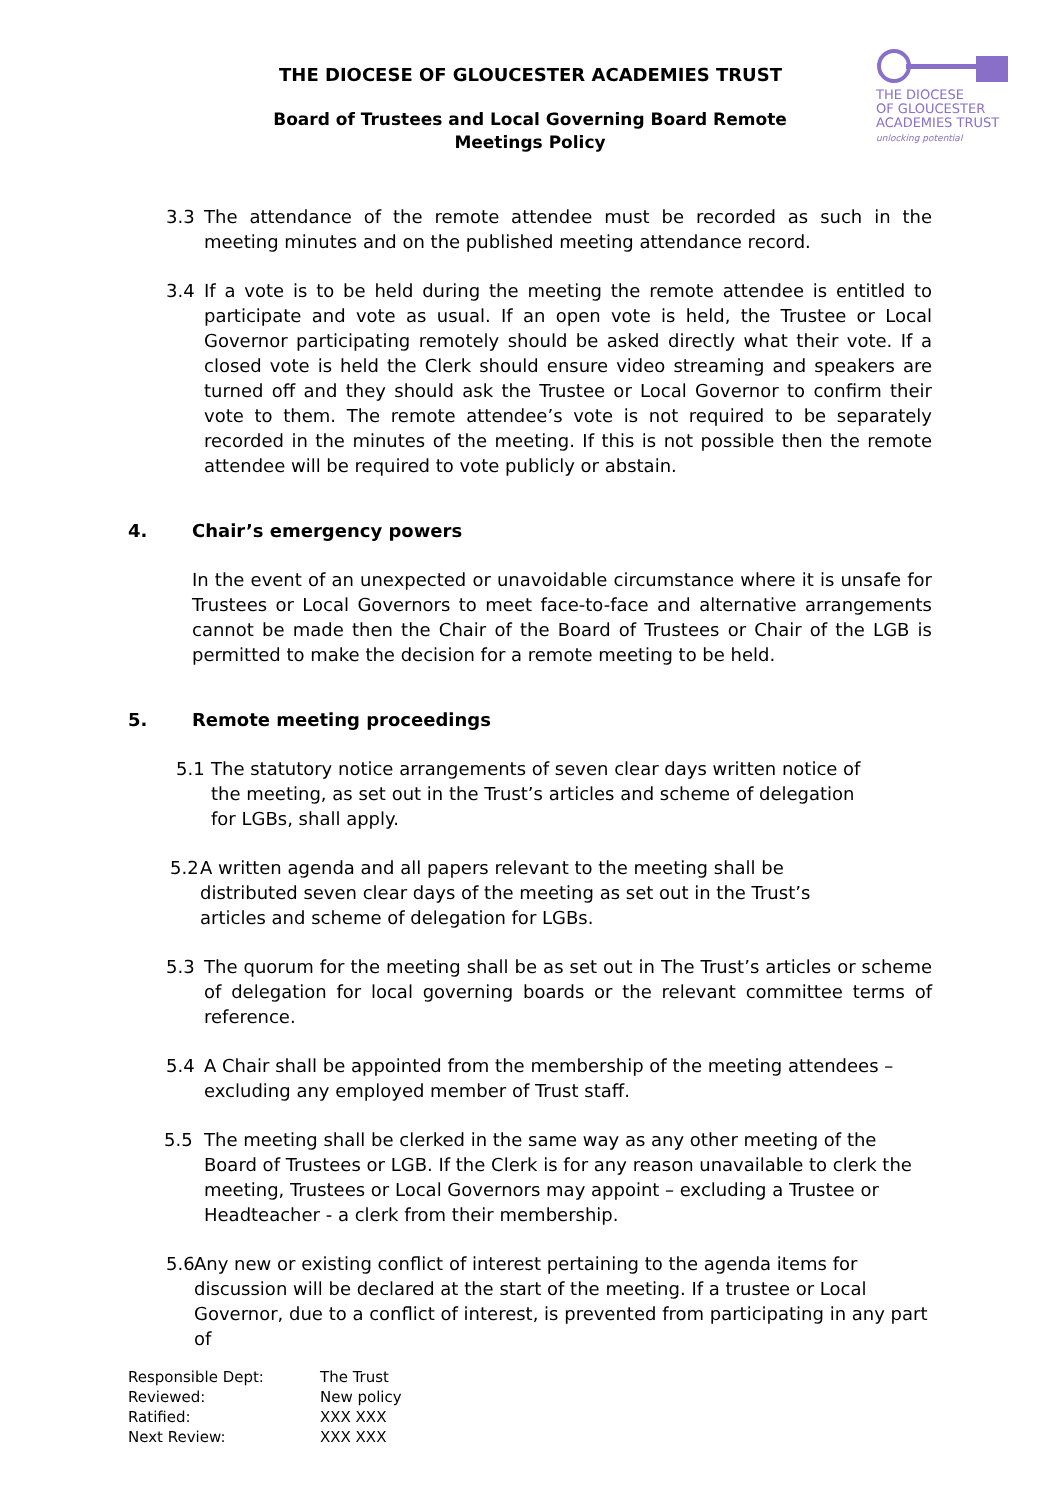THE DIOCESE OF GLOUCESTER ACADEMIES TRUST
Board of Trustees and Local Governing Board Remote Meetings Policy
THE DIOCESE
OF GLOUCESTER
ACADEMIES TRUST
unlocking potential
3.3 The attendance of the remote attendee must be recorded as such in the meeting minutes and on the published meeting attendance record.
3.4 If a vote is to be held during the meeting the remote attendee is entitled to participate and vote as usual. If an open vote is held, the Trustee or Local Governor participating remotely should be asked directly what their vote. If a closed vote is held the Clerk should ensure video streaming and speakers are turned off and they should ask the Trustee or Local Governor to confirm their vote to them. The remote attendee’s vote is not required to be separately recorded in the minutes of the meeting. If this is not possible then the remote attendee will be required to vote publicly or abstain.
4. Chair’s emergency powers
In the event of an unexpected or unavoidable circumstance where it is unsafe for Trustees or Local Governors to meet face-to-face and alternative arrangements cannot be made then the Chair of the Board of Trustees or Chair of the LGB is permitted to make the decision for a remote meeting to be held.
5. Remote meeting proceedings
5.1 The statutory notice arrangements of seven clear days written notice of the meeting, as set out in the Trust’s articles and scheme of delegation for LGBs, shall apply.
5.2
A written agenda and all papers relevant to the meeting shall be distributed seven clear days of the meeting as set out in the Trust’s articles and scheme of delegation for LGBs.
5.3 The quorum for the meeting shall be as set out in The Trust’s articles or scheme of delegation for local governing boards or the relevant committee terms of reference.
5.4 A Chair shall be appointed from the membership of the meeting attendees – excluding any employed member of Trust staff.
5.5 The meeting shall be clerked in the same way as any other meeting of the Board of Trustees or LGB. If the Clerk is for any reason unavailable to clerk the meeting, Trustees or Local Governors may appoint – excluding a Trustee or Headteacher - a clerk from their membership.
5.6
Any new or existing conflict of interest pertaining to the agenda items for discussion will be declared at the start of the meeting. If a trustee or Local Governor, due to a conflict of interest, is prevented from participating in any part of
| Responsible Dept: | The Trust |
| Reviewed: | New policy |
| Ratified: | XXX XXX |
| Next Review: | XXX XXX |